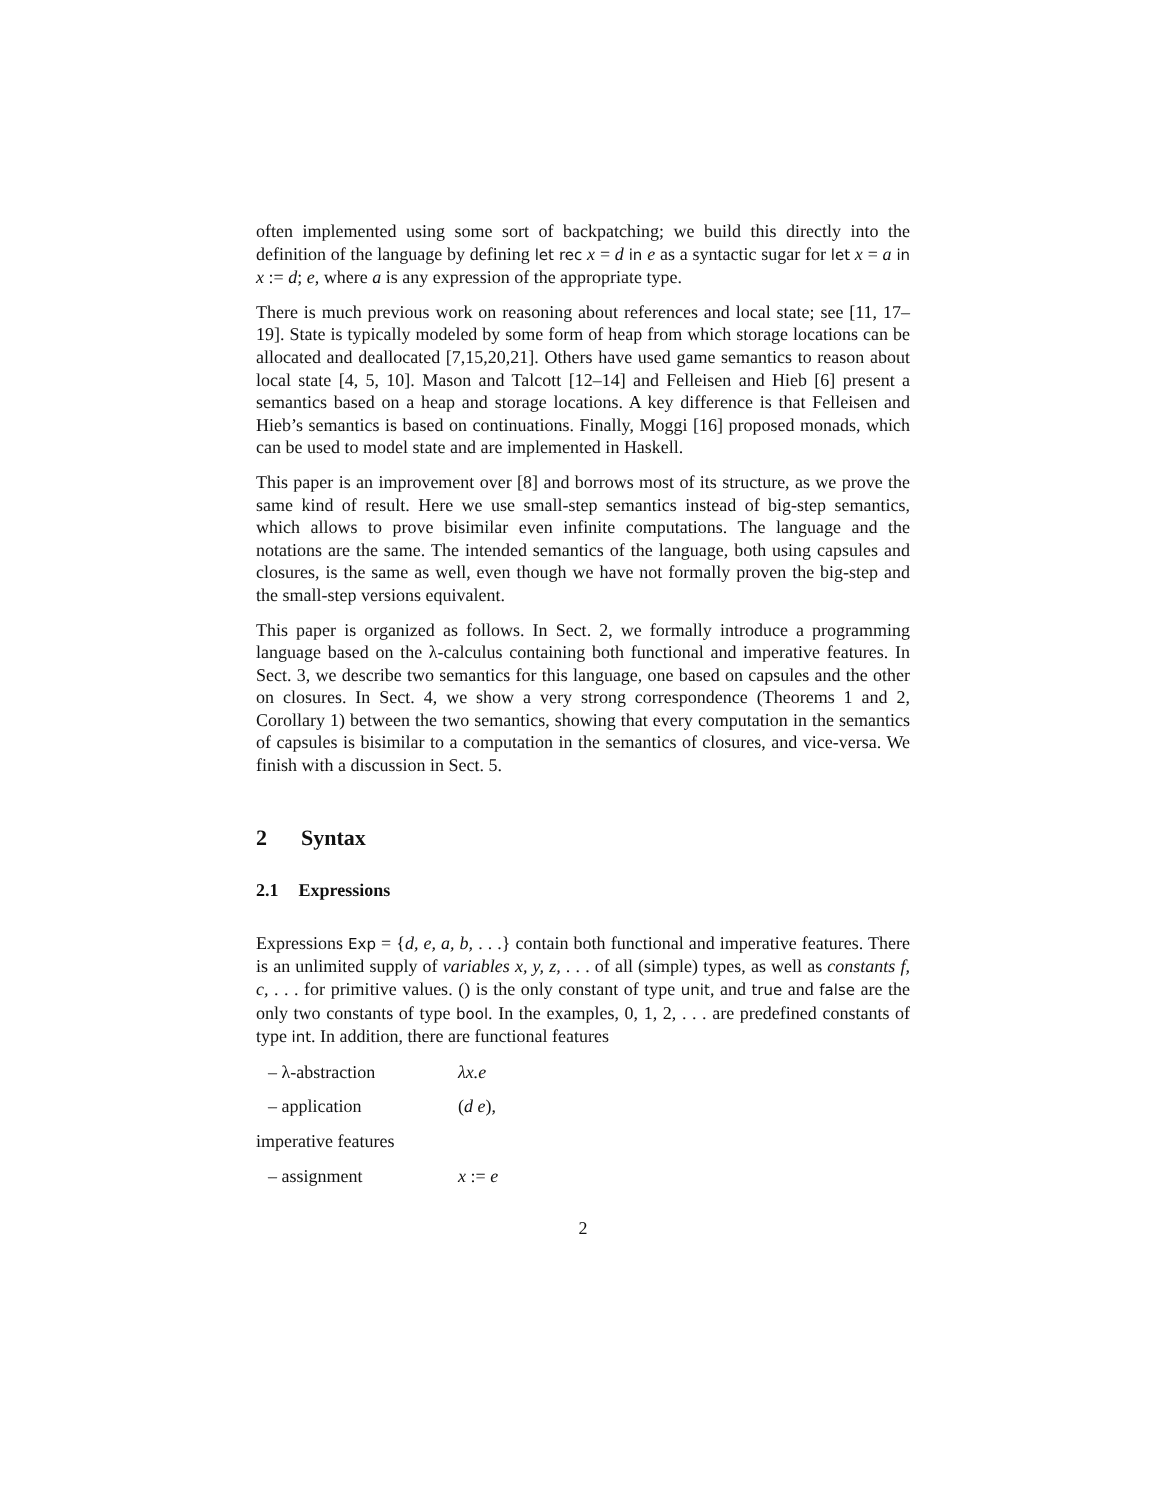often implemented using some sort of backpatching; we build this directly into the definition of the language by defining let rec x = d in e as a syntactic sugar for let x = a in x := d; e, where a is any expression of the appropriate type.
There is much previous work on reasoning about references and local state; see [11, 17–19]. State is typically modeled by some form of heap from which storage locations can be allocated and deallocated [7,15,20,21]. Others have used game semantics to reason about local state [4, 5, 10]. Mason and Talcott [12–14] and Felleisen and Hieb [6] present a semantics based on a heap and storage locations. A key difference is that Felleisen and Hieb’s semantics is based on continuations. Finally, Moggi [16] proposed monads, which can be used to model state and are implemented in Haskell.
This paper is an improvement over [8] and borrows most of its structure, as we prove the same kind of result. Here we use small-step semantics instead of big-step semantics, which allows to prove bisimilar even infinite computations. The language and the notations are the same. The intended semantics of the language, both using capsules and closures, is the same as well, even though we have not formally proven the big-step and the small-step versions equivalent.
This paper is organized as follows. In Sect. 2, we formally introduce a programming language based on the λ-calculus containing both functional and imperative features. In Sect. 3, we describe two semantics for this language, one based on capsules and the other on closures. In Sect. 4, we show a very strong correspondence (Theorems 1 and 2, Corollary 1) between the two semantics, showing that every computation in the semantics of capsules is bisimilar to a computation in the semantics of closures, and vice-versa. We finish with a discussion in Sect. 5.
2 Syntax
2.1 Expressions
Expressions Exp = {d, e, a, b, . . .} contain both functional and imperative features. There is an unlimited supply of variables x, y, z, . . . of all (simple) types, as well as constants f, c, . . . for primitive values. () is the only constant of type unit, and true and false are the only two constants of type bool. In the examples, 0, 1, 2, . . . are predefined constants of type int. In addition, there are functional features
– λ-abstraction λx.e
– application (d e),
imperative features
– assignment x := e
2